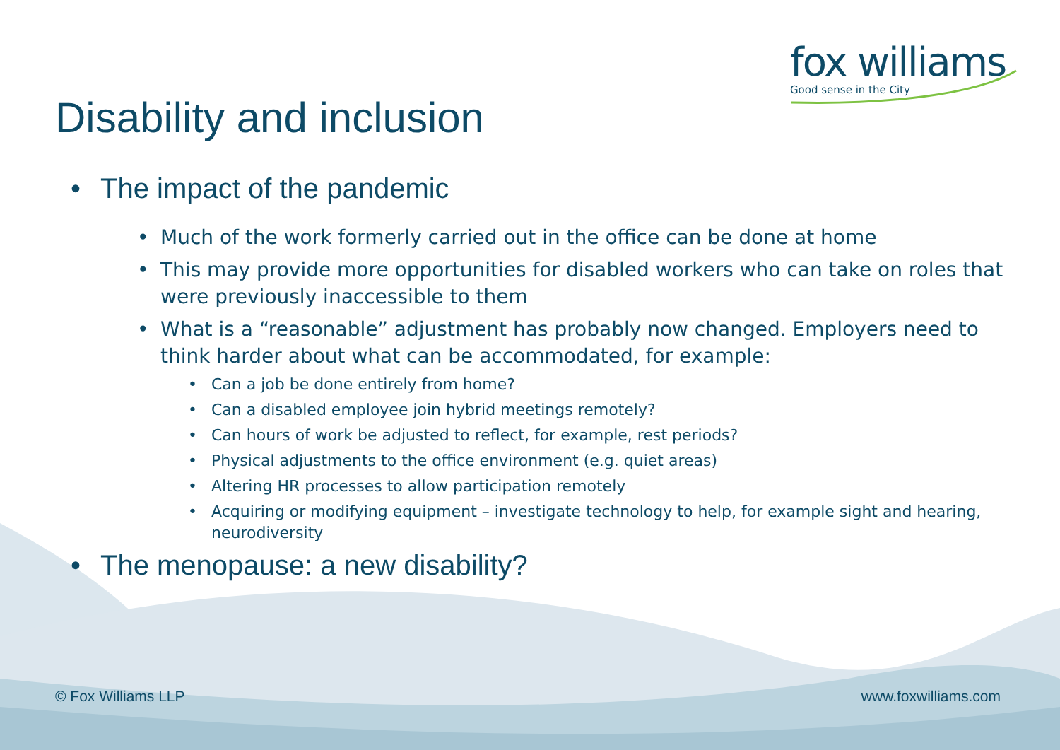fox williams
Good sense in the City
Disability and inclusion
• The impact of the pandemic
• Much of the work formerly carried out in the office can be done at home
• This may provide more opportunities for disabled workers who can take on roles that were previously inaccessible to them
• What is a “reasonable” adjustment has probably now changed. Employers need to think harder about what can be accommodated, for example:
• Can a job be done entirely from home?
• Can a disabled employee join hybrid meetings remotely?
• Can hours of work be adjusted to reflect, for example, rest periods?
• Physical adjustments to the office environment (e.g. quiet areas)
• Altering HR processes to allow participation remotely
• Acquiring or modifying equipment – investigate technology to help, for example sight and hearing, neurodiversity
• The menopause: a new disability?
© Fox Williams LLP www.foxwilliams.com